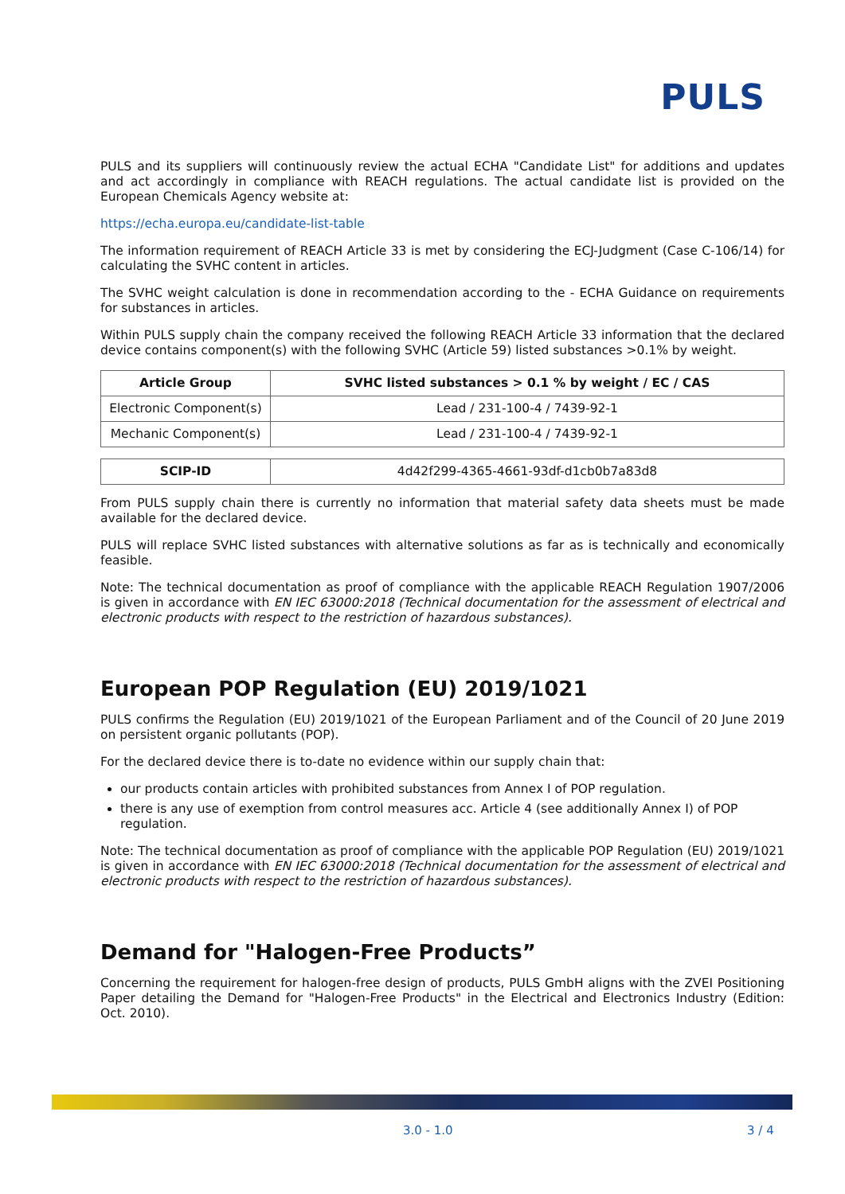PULS
PULS and its suppliers will continuously review the actual ECHA "Candidate List" for additions and updates and act accordingly in compliance with REACH regulations. The actual candidate list is provided on the European Chemicals Agency website at:
https://echa.europa.eu/candidate-list-table
The information requirement of REACH Article 33 is met by considering the ECJ-Judgment (Case C-106/14) for calculating the SVHC content in articles.
The SVHC weight calculation is done in recommendation according to the - ECHA Guidance on requirements for substances in articles.
Within PULS supply chain the company received the following REACH Article 33 information that the declared device contains component(s) with the following SVHC (Article 59) listed substances >0.1% by weight.
| Article Group | SVHC listed substances > 0.1 % by weight / EC / CAS |
| --- | --- |
| Electronic Component(s) | Lead / 231-100-4 / 7439-92-1 |
| Mechanic Component(s) | Lead / 231-100-4 / 7439-92-1 |
| SCIP-ID | 4d42f299-4365-4661-93df-d1cb0b7a83d8 |
From PULS supply chain there is currently no information that material safety data sheets must be made available for the declared device.
PULS will replace SVHC listed substances with alternative solutions as far as is technically and economically feasible.
Note: The technical documentation as proof of compliance with the applicable REACH Regulation 1907/2006 is given in accordance with EN IEC 63000:2018 (Technical documentation for the assessment of electrical and electronic products with respect to the restriction of hazardous substances).
European POP Regulation (EU) 2019/1021
PULS confirms the Regulation (EU) 2019/1021 of the European Parliament and of the Council of 20 June 2019 on persistent organic pollutants (POP).
For the declared device there is to-date no evidence within our supply chain that:
our products contain articles with prohibited substances from Annex I of POP regulation.
there is any use of exemption from control measures acc. Article 4 (see additionally Annex I) of POP regulation.
Note: The technical documentation as proof of compliance with the applicable POP Regulation (EU) 2019/1021 is given in accordance with EN IEC 63000:2018 (Technical documentation for the assessment of electrical and electronic products with respect to the restriction of hazardous substances).
Demand for "Halogen-Free Products”
Concerning the requirement for halogen-free design of products, PULS GmbH aligns with the ZVEI Positioning Paper detailing the Demand for "Halogen-Free Products" in the Electrical and Electronics Industry (Edition: Oct. 2010).
3.0 - 1.0 3 / 4